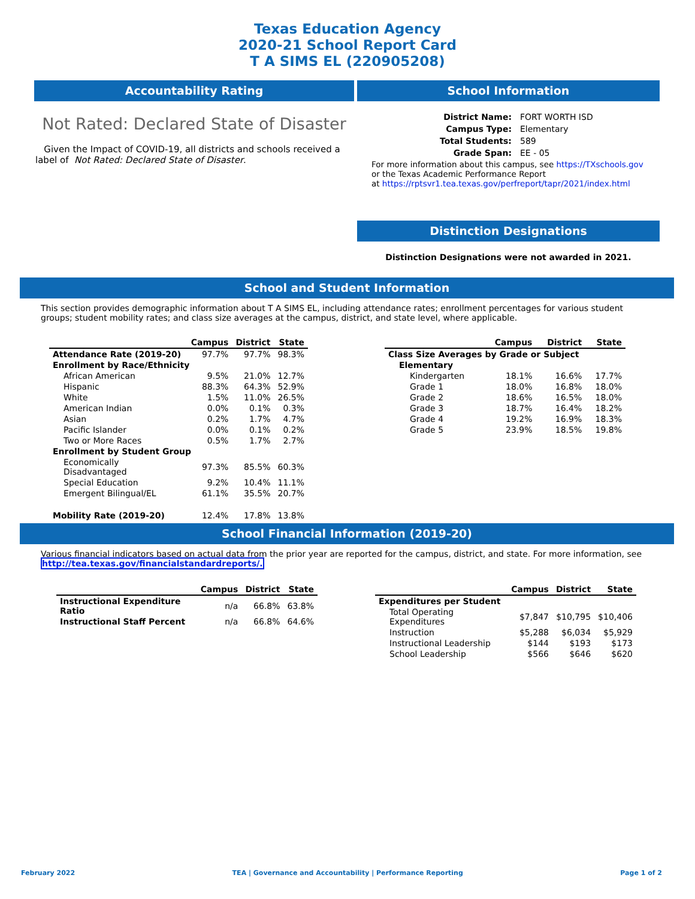Texas Education Agency
2020-21 School Report Card
T A SIMS EL (220905208)
Accountability Rating
Not Rated: Declared State of Disaster
Given the Impact of COVID-19, all districts and schools received a label of Not Rated: Declared State of Disaster.
School Information
| District Name: | FORT WORTH ISD |
| Campus Type: | Elementary |
| Total Students: | 589 |
| Grade Span: | EE - 05 |
For more information about this campus, see https://TXschools.gov
or the Texas Academic Performance Report
at https://rptsvr1.tea.texas.gov/perfreport/tapr/2021/index.html
Distinction Designations
Distinction Designations were not awarded in 2021.
School and Student Information
This section provides demographic information about T A SIMS EL, including attendance rates; enrollment percentages for various student groups; student mobility rates; and class size averages at the campus, district, and state level, where applicable.
| | Campus | District | State |
| --- | --- | --- | --- |
| Attendance Rate (2019-20) | 97.7% | 97.7% | 98.3% |
| Enrollment by Race/Ethnicity | | | |
| African American | 9.5% | 21.0% | 12.7% |
| Hispanic | 88.3% | 64.3% | 52.9% |
| White | 1.5% | 11.0% | 26.5% |
| American Indian | 0.0% | 0.1% | 0.3% |
| Asian | 0.2% | 1.7% | 4.7% |
| Pacific Islander | 0.0% | 0.1% | 0.2% |
| Two or More Races | 0.5% | 1.7% | 2.7% |
| Enrollment by Student Group | | | |
| Economically Disadvantaged | 97.3% | 85.5% | 60.3% |
| Special Education | 9.2% | 10.4% | 11.1% |
| Emergent Bilingual/EL | 61.1% | 35.5% | 20.7% |
| Mobility Rate (2019-20) | 12.4% | 17.8% | 13.8% |
| | Campus | District | State |
| --- | --- | --- | --- |
| Class Size Averages by Grade or Subject | | | |
| Elementary | | | |
| Kindergarten | 18.1% | 16.6% | 17.7% |
| Grade 1 | 18.0% | 16.8% | 18.0% |
| Grade 2 | 18.6% | 16.5% | 18.0% |
| Grade 3 | 18.7% | 16.4% | 18.2% |
| Grade 4 | 19.2% | 16.9% | 18.3% |
| Grade 5 | 23.9% | 18.5% | 19.8% |
School Financial Information (2019-20)
Various financial indicators based on actual data from the prior year are reported for the campus, district, and state. For more information, see
http://tea.texas.gov/financialstandardreports/.
| | Campus | District | State |
| --- | --- | --- | --- |
| Instructional Expenditure Ratio | n/a | 66.8% | 63.8% |
| Instructional Staff Percent | n/a | 66.8% | 64.6% |
| | Campus | District | State |
| --- | --- | --- | --- |
| Expenditures per Student | | | |
| Total Operating Expenditures | $7,847 | $10,795 | $10,406 |
| Instruction | $5,288 | $6,034 | $5,929 |
| Instructional Leadership | $144 | $193 | $173 |
| School Leadership | $566 | $646 | $620 |
February 2022 TEA | Governance and Accountability | Performance Reporting Page 1 of 2